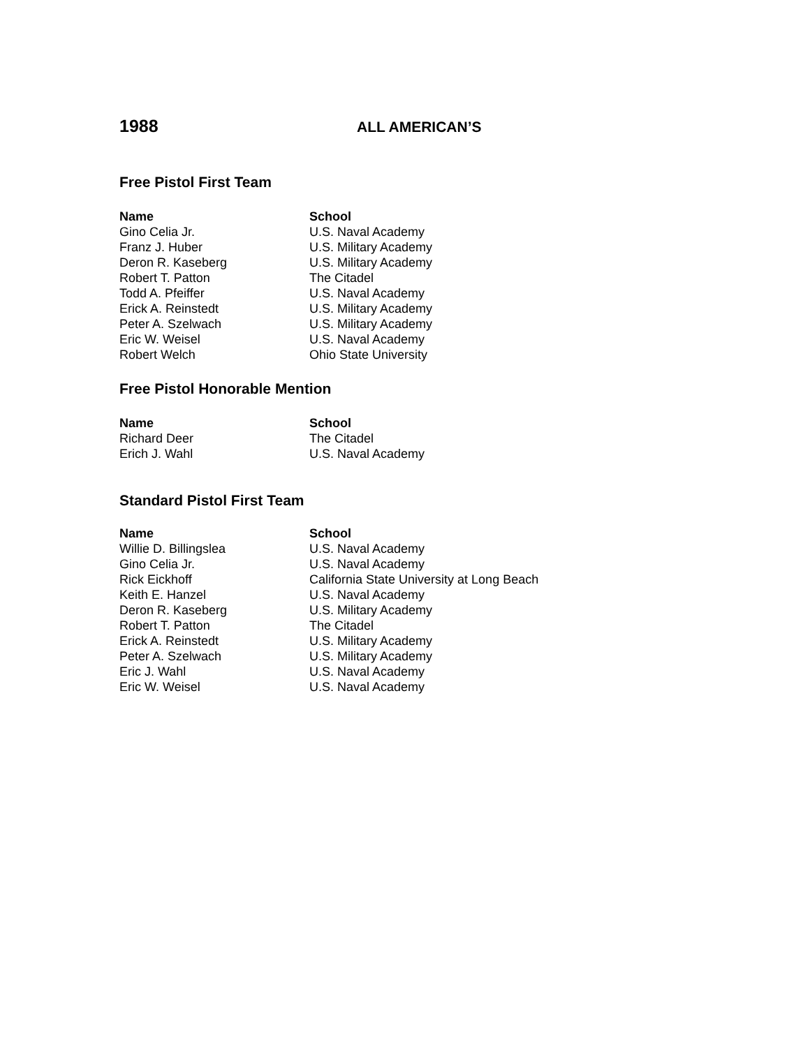1988
ALL AMERICAN’S
Free Pistol First Team
| Name | School |
| --- | --- |
| Gino Celia Jr. | U.S. Naval Academy |
| Franz J. Huber | U.S. Military Academy |
| Deron R. Kaseberg | U.S. Military Academy |
| Robert T. Patton | The Citadel |
| Todd A. Pfeiffer | U.S. Naval Academy |
| Erick A. Reinstedt | U.S. Military Academy |
| Peter A. Szelwach | U.S. Military Academy |
| Eric W. Weisel | U.S. Naval Academy |
| Robert Welch | Ohio State University |
Free Pistol Honorable Mention
| Name | School |
| --- | --- |
| Richard Deer | The Citadel |
| Erich J. Wahl | U.S. Naval Academy |
Standard Pistol First Team
| Name | School |
| --- | --- |
| Willie D. Billingslea | U.S. Naval Academy |
| Gino Celia Jr. | U.S. Naval Academy |
| Rick Eickhoff | California State University at Long Beach |
| Keith E. Hanzel | U.S. Naval Academy |
| Deron R. Kaseberg | U.S. Military Academy |
| Robert T. Patton | The Citadel |
| Erick A. Reinstedt | U.S. Military Academy |
| Peter A. Szelwach | U.S. Military Academy |
| Eric J. Wahl | U.S. Naval Academy |
| Eric W. Weisel | U.S. Naval Academy |